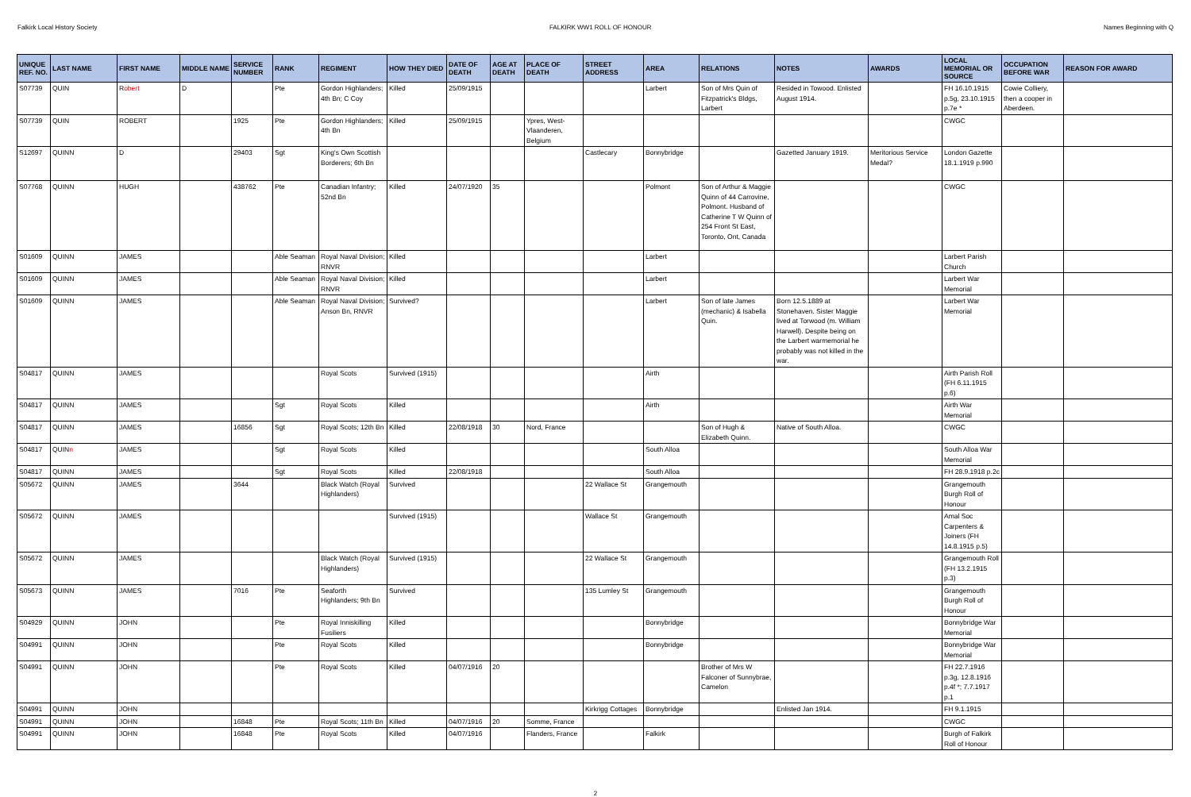Falkirk Local History Society FALKIRK WW1 ROLL OF HONOUR Names Beginning with Q
| UNIQUE REF. NO. | LAST NAME | FIRST NAME | MIDDLE NAME | SERVICE NUMBER | RANK | REGIMENT | HOW THEY DIED | DATE OF DEATH | AGE AT DEATH | PLACE OF DEATH | STREET ADDRESS | AREA | RELATIONS | NOTES | AWARDS | LOCAL MEMORIAL OR SOURCE | OCCUPATION BEFORE WAR | REASON FOR AWARD |
| --- | --- | --- | --- | --- | --- | --- | --- | --- | --- | --- | --- | --- | --- | --- | --- | --- | --- | --- |
| S07739 | QUIN | R obert | D | | Pte | Gordon Highlanders; 4th Bn; C Coy | Killed | 25/09/1915 | | | | Larbert | Son of Mrs Quin of Fitzpatrick's Bldgs, Larbert | Resided in Towood. Enlisted August 1914. | | FH 16.10.1915 p.5g, 23.10.1915 p.7e * | Cowie Colliery, then a cooper in Aberdeen. | |
| S07739 | QUIN | ROBERT | | 1925 | Pte | Gordon Highlanders; 4th Bn | Killed | 25/09/1915 | | Ypres, West-Vlaanderen, Belgium | | | | | | CWGC | | |
| S12697 | QUINN | D | | 29403 | Sgt | King's Own Scottish Borderers; 6th Bn | | | | | Castlecary | Bonnybridge | | Gazetted January 1919. | Meritorious Service Medal? | London Gazette 18.1.1919 p.990 | | |
| S07768 | QUINN | HUGH | | 438762 | Pte | Canadian Infantry; 52nd Bn | Killed | 24/07/1920 | 35 | | | Polmont | Son of Arthur & Maggie Quinn of 44 Carrovine, Polmont. Husband of Catherine T W Quinn of 254 Front St East, Toronto, Ont, Canada | | | CWGC | | |
| S01609 | QUINN | JAMES | | | Able Seaman | Royal Naval Division; RNVR | Killed | | | | | Larbert | | | | Larbert Parish Church | | |
| S01609 | QUINN | JAMES | | | Able Seaman | Royal Naval Division; RNVR | Killed | | | | | Larbert | | | | Larbert War Memorial | | |
| S01609 | QUINN | JAMES | | | Able Seaman | Royal Naval Division; Anson Bn, RNVR | Survived? | | | | | Larbert | Son of late James (mechanic) & Isabella Quin. | Born 12.5.1889 at Stonehaven. Sister Maggie lived at Torwood (m. William Harwell). Despite being on the Larbert warmemorial he probably was not killed in the war. | | Larbert War Memorial | | |
| S04817 | QUINN | JAMES | | | | Royal Scots | Survived (1915) | | | | | Airth | | | | Airth Parish Roll (FH 6.11.1915 p.6) | | |
| S04817 | QUINN | JAMES | | | Sgt | Royal Scots | Killed | | | | | Airth | | | | Airth War Memorial | | |
| S04817 | QUINN | JAMES | | 16856 | Sgt | Royal Scots; 12th Bn | Killed | 22/08/1918 | 30 | Nord, France | | | Son of Hugh & Elizabeth Quinn. | Native of South Alloa. | | CWGC | | |
| S04817 | QUIN n | JAMES | | | Sgt | Royal Scots | Killed | | | | | South Alloa | | | | South Alloa War Memorial | | |
| S04817 | QUINN | JAMES | | | Sgt | Royal Scots | Killed | 22/08/1918 | | | | South Alloa | | | | FH 28.9.1918 p.2c | | |
| S05672 | QUINN | JAMES | | 3644 | | Black Watch (Royal Highlanders) | Survived | | | | 22 Wallace St | Grangemouth | | | | Grangemouth Burgh Roll of Honour | | |
| S05672 | QUINN | JAMES | | | | | Survived (1915) | | | | Wallace St | Grangemouth | | | | Amal Soc Carpenters & Joiners (FH 14.8.1915 p.5) | | |
| S05672 | QUINN | JAMES | | | | Black Watch (Royal Highlanders) | Survived (1915) | | | | 22 Wallace St | Grangemouth | | | | Grangemouth Roll (FH 13.2.1915 p.3) | | |
| S05673 | QUINN | JAMES | | 7016 | Pte | Seaforth Highlanders; 9th Bn | Survived | | | | 135 Lumley St | Grangemouth | | | | Grangemouth Burgh Roll of Honour | | |
| S04929 | QUINN | JOHN | | | Pte | Royal Inniskilling Fusiliers | Killed | | | | | Bonnybridge | | | | Bonnybridge War Memorial | | |
| S04991 | QUINN | JOHN | | | Pte | Royal Scots | Killed | | | | | Bonnybridge | | | | Bonnybridge War Memorial | | |
| S04991 | QUINN | JOHN | | | Pte | Royal Scots | Killed | 04/07/1916 | 20 | | | | Brother of Mrs W Falconer of Sunnybrae, Camelon | | | FH 22.7.1916 p.3g, 12.8.1916 p.4f *; 7.7.1917 p.1 | | |
| S04991 | QUINN | JOHN | | | | | | | | | Kirkrigg Cottages | Bonnybridge | | Enlisted Jan 1914. | | FH 9.1.1915 | | |
| S04991 | QUINN | JOHN | | 16848 | Pte | Royal Scots; 11th Bn | Killed | 04/07/1916 | 20 | Somme, France | | | | | | CWGC | | |
| S04991 | QUINN | JOHN | | 16848 | Pte | Royal Scots | Killed | 04/07/1916 | | Flanders, France | | Falkirk | | | | Burgh of Falkirk Roll of Honour | | |
2